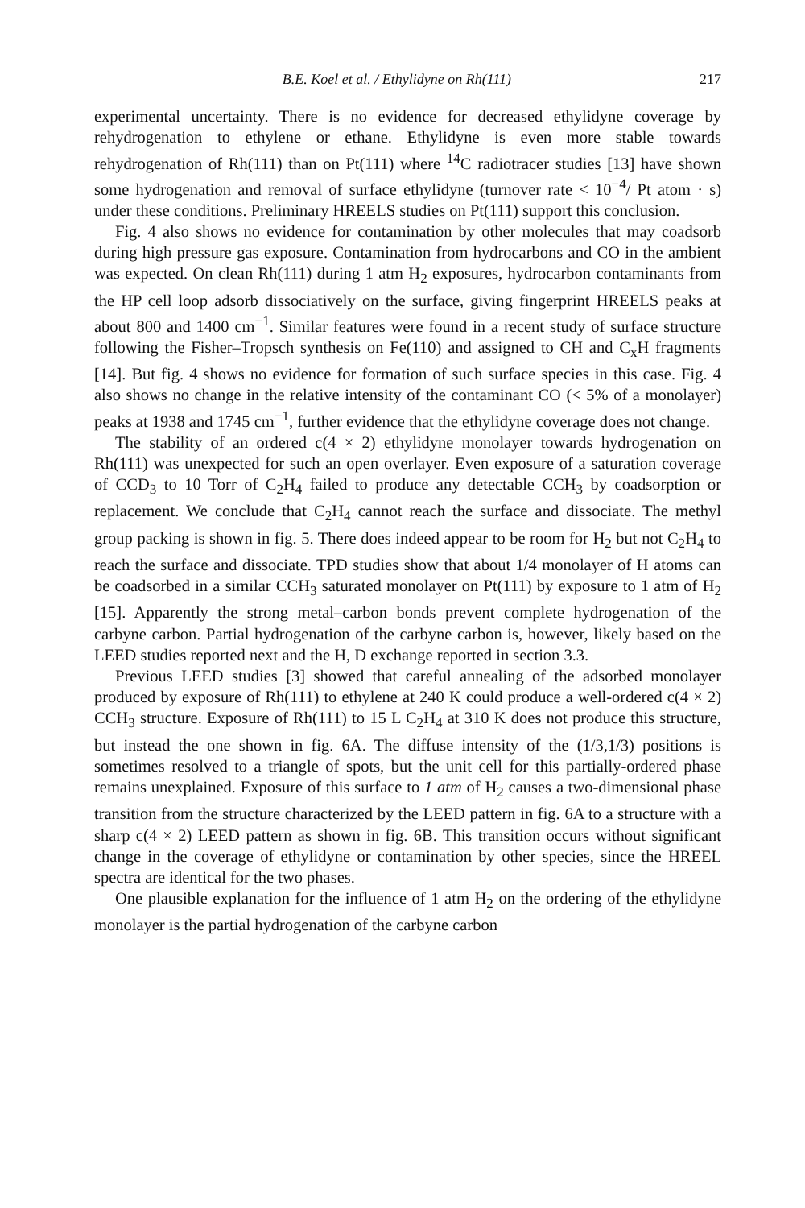B.E. Koel et al. / Ethylidyne on Rh(111) 217
experimental uncertainty. There is no evidence for decreased ethylidyne coverage by rehydrogenation to ethylene or ethane. Ethylidyne is even more stable towards rehydrogenation of Rh(111) than on Pt(111) where <sup>14</sup>C radiotracer studies [13] have shown some hydrogenation and removal of surface ethylidyne (turnover rate < 10<sup>−4</sup>/ Pt atom · s) under these conditions. Preliminary HREELS studies on Pt(111) support this conclusion.
Fig. 4 also shows no evidence for contamination by other molecules that may coadsorb during high pressure gas exposure. Contamination from hydrocarbons and CO in the ambient was expected. On clean Rh(111) during 1 atm H<sub>2</sub> exposures, hydrocarbon contaminants from the HP cell loop adsorb dissociatively on the surface, giving fingerprint HREELS peaks at about 800 and 1400 cm<sup>−1</sup>. Similar features were found in a recent study of surface structure following the Fisher–Tropsch synthesis on Fe(110) and assigned to CH and C<sub>x</sub>H fragments [14]. But fig. 4 shows no evidence for formation of such surface species in this case. Fig. 4 also shows no change in the relative intensity of the contaminant CO (< 5% of a monolayer) peaks at 1938 and 1745 cm<sup>−1</sup>, further evidence that the ethylidyne coverage does not change.
The stability of an ordered c(4 × 2) ethylidyne monolayer towards hydrogenation on Rh(111) was unexpected for such an open overlayer. Even exposure of a saturation coverage of CCD<sub>3</sub> to 10 Torr of C<sub>2</sub>H<sub>4</sub> failed to produce any detectable CCH<sub>3</sub> by coadsorption or replacement. We conclude that C<sub>2</sub>H<sub>4</sub> cannot reach the surface and dissociate. The methyl group packing is shown in fig. 5. There does indeed appear to be room for H<sub>2</sub> but not C<sub>2</sub>H<sub>4</sub> to reach the surface and dissociate. TPD studies show that about 1/4 monolayer of H atoms can be coadsorbed in a similar CCH<sub>3</sub> saturated monolayer on Pt(111) by exposure to 1 atm of H<sub>2</sub> [15]. Apparently the strong metal–carbon bonds prevent complete hydrogenation of the carbyne carbon. Partial hydrogenation of the carbyne carbon is, however, likely based on the LEED studies reported next and the H, D exchange reported in section 3.3.
Previous LEED studies [3] showed that careful annealing of the adsorbed monolayer produced by exposure of Rh(111) to ethylene at 240 K could produce a well-ordered c(4 × 2) CCH<sub>3</sub> structure. Exposure of Rh(111) to 15 L C<sub>2</sub>H<sub>4</sub> at 310 K does not produce this structure, but instead the one shown in fig. 6A. The diffuse intensity of the (1/3,1/3) positions is sometimes resolved to a triangle of spots, but the unit cell for this partially-ordered phase remains unexplained. Exposure of this surface to 1 atm of H<sub>2</sub> causes a two-dimensional phase transition from the structure characterized by the LEED pattern in fig. 6A to a structure with a sharp c(4 × 2) LEED pattern as shown in fig. 6B. This transition occurs without significant change in the coverage of ethylidyne or contamination by other species, since the HREEL spectra are identical for the two phases.
One plausible explanation for the influence of 1 atm H<sub>2</sub> on the ordering of the ethylidyne monolayer is the partial hydrogenation of the carbyne carbon